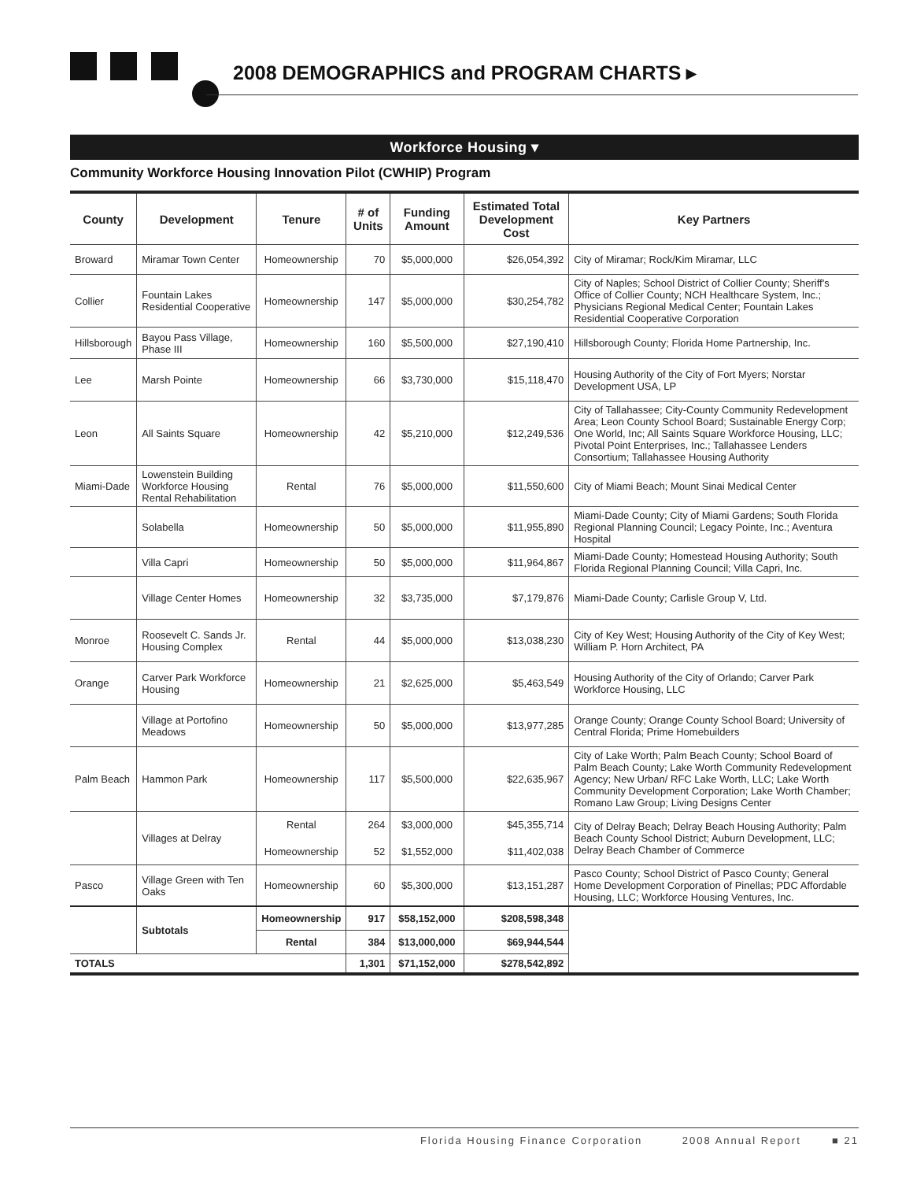2008 DEMOGRAPHICS and PROGRAM CHARTS ▸
Workforce Housing ▾
Community Workforce Housing Innovation Pilot (CWHIP) Program
| County | Development | Tenure | # of Units | Funding Amount | Estimated Total Development Cost | Key Partners |
| --- | --- | --- | --- | --- | --- | --- |
| Broward | Miramar Town Center | Homeownership | 70 | $5,000,000 | $26,054,392 | City of Miramar; Rock/Kim Miramar, LLC |
| Collier | Fountain Lakes Residential Cooperative | Homeownership | 147 | $5,000,000 | $30,254,782 | City of Naples; School District of Collier County; Sheriff's Office of Collier County; NCH Healthcare System, Inc.; Physicians Regional Medical Center; Fountain Lakes Residential Cooperative Corporation |
| Hillsborough | Bayou Pass Village, Phase III | Homeownership | 160 | $5,500,000 | $27,190,410 | Hillsborough County; Florida Home Partnership, Inc. |
| Lee | Marsh Pointe | Homeownership | 66 | $3,730,000 | $15,118,470 | Housing Authority of the City of Fort Myers; Norstar Development USA, LP |
| Leon | All Saints Square | Homeownership | 42 | $5,210,000 | $12,249,536 | City of Tallahassee; City-County Community Redevelopment Area; Leon County School Board; Sustainable Energy Corp; One World, Inc; All Saints Square Workforce Housing, LLC; Pivotal Point Enterprises, Inc.; Tallahassee Lenders Consortium; Tallahassee Housing Authority |
| Miami-Dade | Lowenstein Building Workforce Housing Rental Rehabilitation | Rental | 76 | $5,000,000 | $11,550,600 | City of Miami Beach; Mount Sinai Medical Center |
| | Solabella | Homeownership | 50 | $5,000,000 | $11,955,890 | Miami-Dade County; City of Miami Gardens; South Florida Regional Planning Council; Legacy Pointe, Inc.; Aventura Hospital |
| | Villa Capri | Homeownership | 50 | $5,000,000 | $11,964,867 | Miami-Dade County; Homestead Housing Authority; South Florida Regional Planning Council; Villa Capri, Inc. |
| | Village Center Homes | Homeownership | 32 | $3,735,000 | $7,179,876 | Miami-Dade County; Carlisle Group V, Ltd. |
| Monroe | Roosevelt C. Sands Jr. Housing Complex | Rental | 44 | $5,000,000 | $13,038,230 | City of Key West; Housing Authority of the City of Key West; William P. Horn Architect, PA |
| Orange | Carver Park Workforce Housing | Homeownership | 21 | $2,625,000 | $5,463,549 | Housing Authority of the City of Orlando; Carver Park Workforce Housing, LLC |
| | Village at Portofino Meadows | Homeownership | 50 | $5,000,000 | $13,977,285 | Orange County; Orange County School Board; University of Central Florida; Prime Homebuilders |
| Palm Beach | Hammon Park | Homeownership | 117 | $5,500,000 | $22,635,967 | City of Lake Worth; Palm Beach County; School Board of Palm Beach County; Lake Worth Community Redevelopment Agency; New Urban/ RFC Lake Worth, LLC; Lake Worth Community Development Corporation; Lake Worth Chamber; Romano Law Group; Living Designs Center |
| | Villages at Delray | Rental | 264 | $3,000,000 | $45,355,714 | City of Delray Beach; Delray Beach Housing Authority; Palm Beach County School District; Auburn Development, LLC; Delray Beach Chamber of Commerce |
| | | Homeownership | 52 | $1,552,000 | $11,402,038 | |
| Pasco | Village Green with Ten Oaks | Homeownership | 60 | $5,300,000 | $13,151,287 | Pasco County; School District of Pasco County; General Home Development Corporation of Pinellas; PDC Affordable Housing, LLC; Workforce Housing Ventures, Inc. |
| | Subtotals | Homeownership | 917 | $58,152,000 | $208,598,348 | |
| | | Rental | 384 | $13,000,000 | $69,944,544 | |
| TOTALS | | | 1,301 | $71,152,000 | $278,542,892 | |
Florida Housing Finance Corporation 2008 Annual Report ■ 21